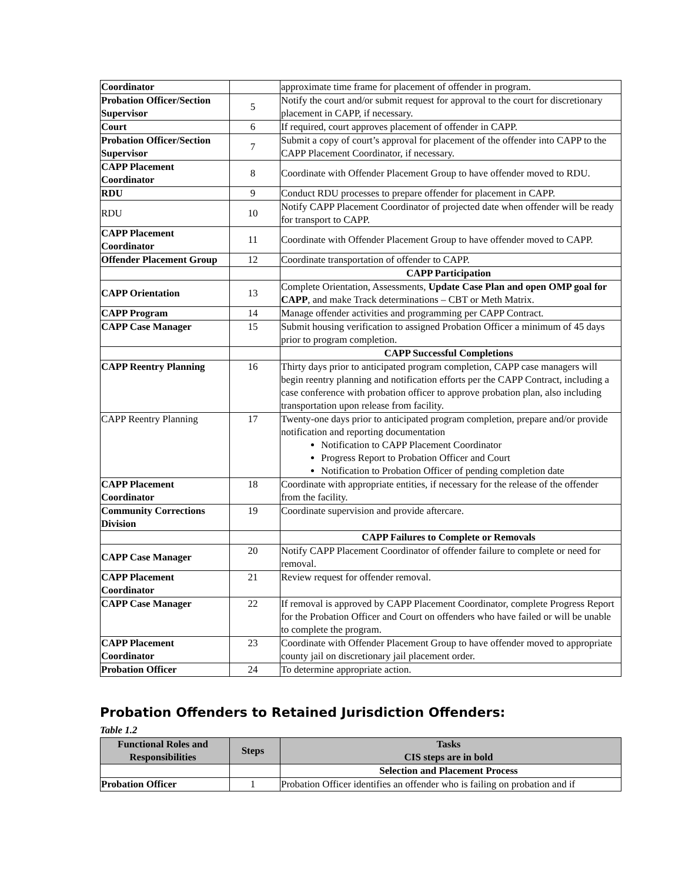| Coordinator | | approximate time frame for placement of offender in program. |
| Probation Officer/Section Supervisor | 5 | Notify the court and/or submit request for approval to the court for discretionary placement in CAPP, if necessary. |
| Court | 6 | If required, court approves placement of offender in CAPP. |
| Probation Officer/Section Supervisor | 7 | Submit a copy of court’s approval for placement of the offender into CAPP to the CAPP Placement Coordinator, if necessary. |
| CAPP Placement Coordinator | 8 | Coordinate with Offender Placement Group to have offender moved to RDU. |
| RDU | 9 | Conduct RDU processes to prepare offender for placement in CAPP. |
| RDU | 10 | Notify CAPP Placement Coordinator of projected date when offender will be ready for transport to CAPP. |
| CAPP Placement Coordinator | 11 | Coordinate with Offender Placement Group to have offender moved to CAPP. |
| Offender Placement Group | 12 | Coordinate transportation of offender to CAPP. |
| | | CAPP Participation |
| CAPP Orientation | 13 | Complete Orientation, Assessments, Update Case Plan and open OMP goal for CAPP , and make Track determinations – CBT or Meth Matrix. |
| CAPP Program | 14 | Manage offender activities and programming per CAPP Contract. |
| CAPP Case Manager | 15 | Submit housing verification to assigned Probation Officer a minimum of 45 days prior to program completion. |
| | | CAPP Successful Completions |
| CAPP Reentry Planning | 16 | Thirty days prior to anticipated program completion, CAPP case managers will begin reentry planning and notification efforts per the CAPP Contract, including a case conference with probation officer to approve probation plan, also including transportation upon release from facility. |
| CAPP Reentry Planning | 17 | Twenty-one days prior to anticipated program completion, prepare and/or provide notification and reporting documentation Notification to CAPP Placement Coordinator Progress Report to Probation Officer and Court Notification to Probation Officer of pending completion date |
| CAPP Placement Coordinator | 18 | Coordinate with appropriate entities, if necessary for the release of the offender from the facility. |
| Community Corrections Division | 19 | Coordinate supervision and provide aftercare. |
| | | CAPP Failures to Complete or Removals |
| CAPP Case Manager | 20 | Notify CAPP Placement Coordinator of offender failure to complete or need for removal. |
| CAPP Placement Coordinator | 21 | Review request for offender removal. |
| CAPP Case Manager | 22 | If removal is approved by CAPP Placement Coordinator, complete Progress Report for the Probation Officer and Court on offenders who have failed or will be unable to complete the program. |
| CAPP Placement Coordinator | 23 | Coordinate with Offender Placement Group to have offender moved to appropriate county jail on discretionary jail placement order. |
| Probation Officer | 24 | To determine appropriate action. |
Probation Offenders to Retained Jurisdiction Offenders:
Table 1.2
| Functional Roles and Responsibilities | Steps | Tasks CIS steps are in bold |
| --- | --- | --- |
| | | Selection and Placement Process |
| Probation Officer | 1 | Probation Officer identifies an offender who is failing on probation and if |